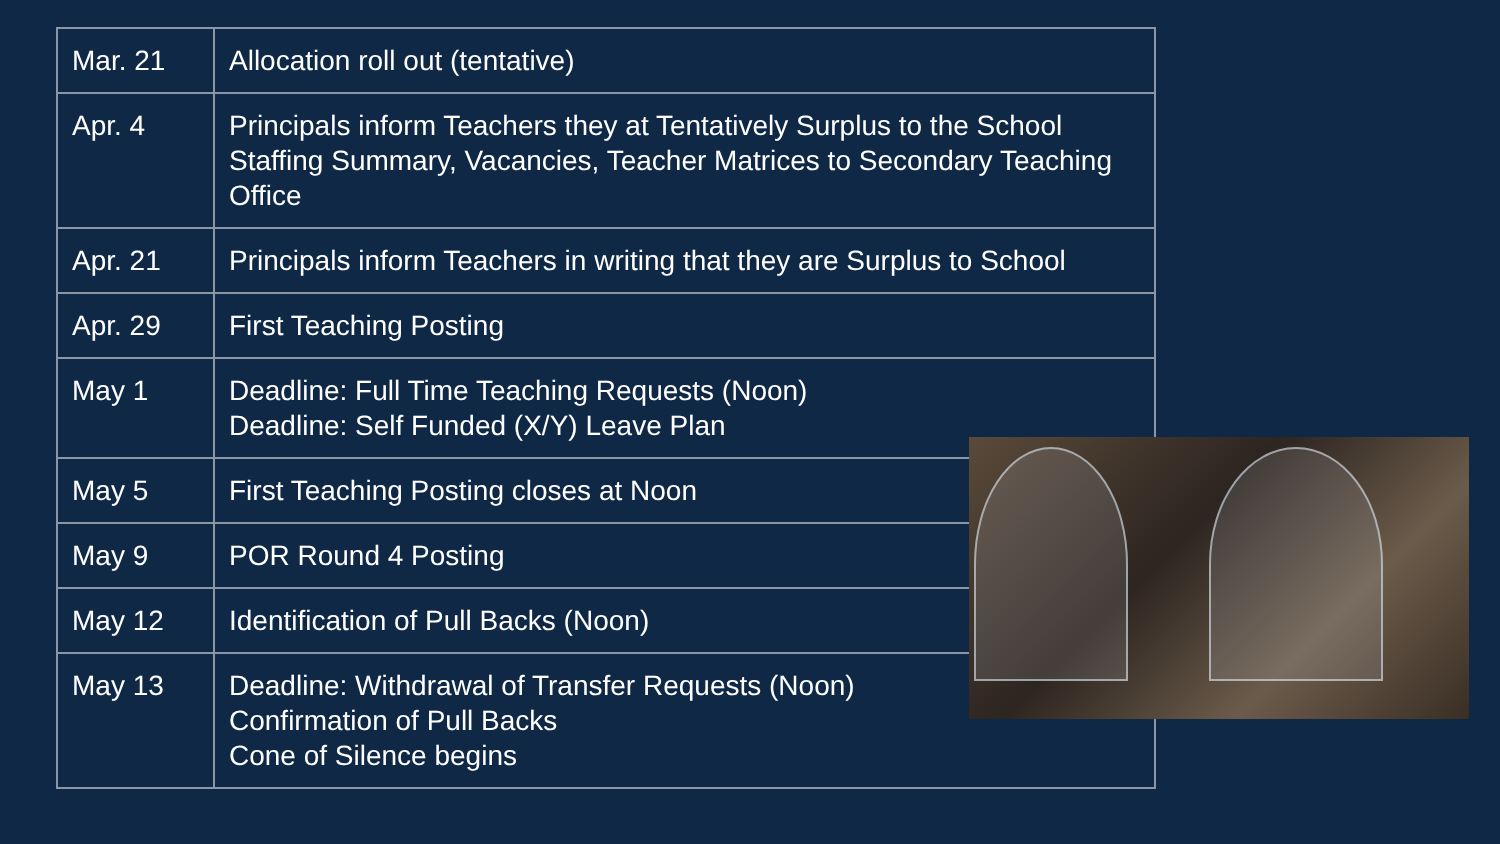| Mar. 21 | Allocation roll out (tentative) |
| Apr. 4 | Principals inform Teachers they at Tentatively Surplus to the School Staffing Summary, Vacancies, Teacher Matrices to Secondary Teaching Office |
| Apr. 21 | Principals inform Teachers in writing that they are Surplus to School |
| Apr. 29 | First Teaching Posting |
| May 1 | Deadline: Full Time Teaching Requests (Noon) Deadline: Self Funded (X/Y) Leave Plan |
| May 5 | First Teaching Posting closes at Noon |
| May 9 | POR Round 4 Posting |
| May 12 | Identification of Pull Backs (Noon) |
| May 13 | Deadline: Withdrawal of Transfer Requests (Noon) Confirmation of Pull Backs Cone of Silence begins |